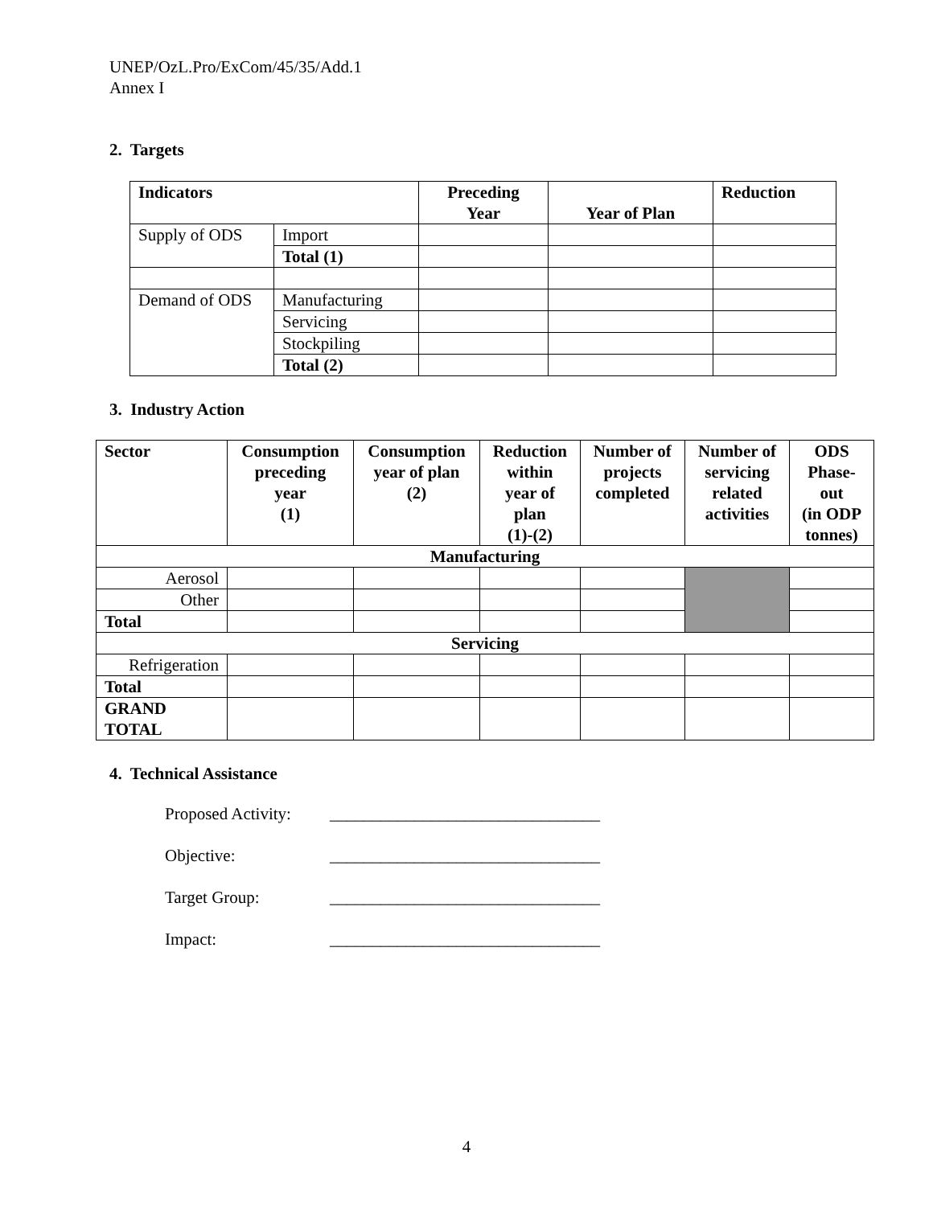UNEP/OzL.Pro/ExCom/45/35/Add.1
Annex I
2. Targets
| Indicators | | Preceding Year | Year of Plan | Reduction |
| --- | --- | --- | --- | --- |
| Supply of ODS | Import | | | |
| | Total (1) | | | |
| Demand of ODS | Manufacturing | | | |
| | Servicing | | | |
| | Stockpiling | | | |
| | Total (2) | | | |
3. Industry Action
| Sector | Consumption preceding year (1) | Consumption year of plan (2) | Reduction within year of plan (1)-(2) | Number of projects completed | Number of servicing related activities | ODS Phase- out (in ODP tonnes) |
| --- | --- | --- | --- | --- | --- | --- |
| Manufacturing | | | | | | |
| Aerosol | | | | | | |
| Other | | | | | | |
| Total | | | | | | |
| Servicing | | | | | | |
| Refrigeration | | | | | | |
| Total | | | | | | |
| GRAND TOTAL | | | | | | |
4. Technical Assistance
Proposed Activity: ________________________________
Objective: ________________________________
Target Group: ________________________________
Impact: ________________________________
4